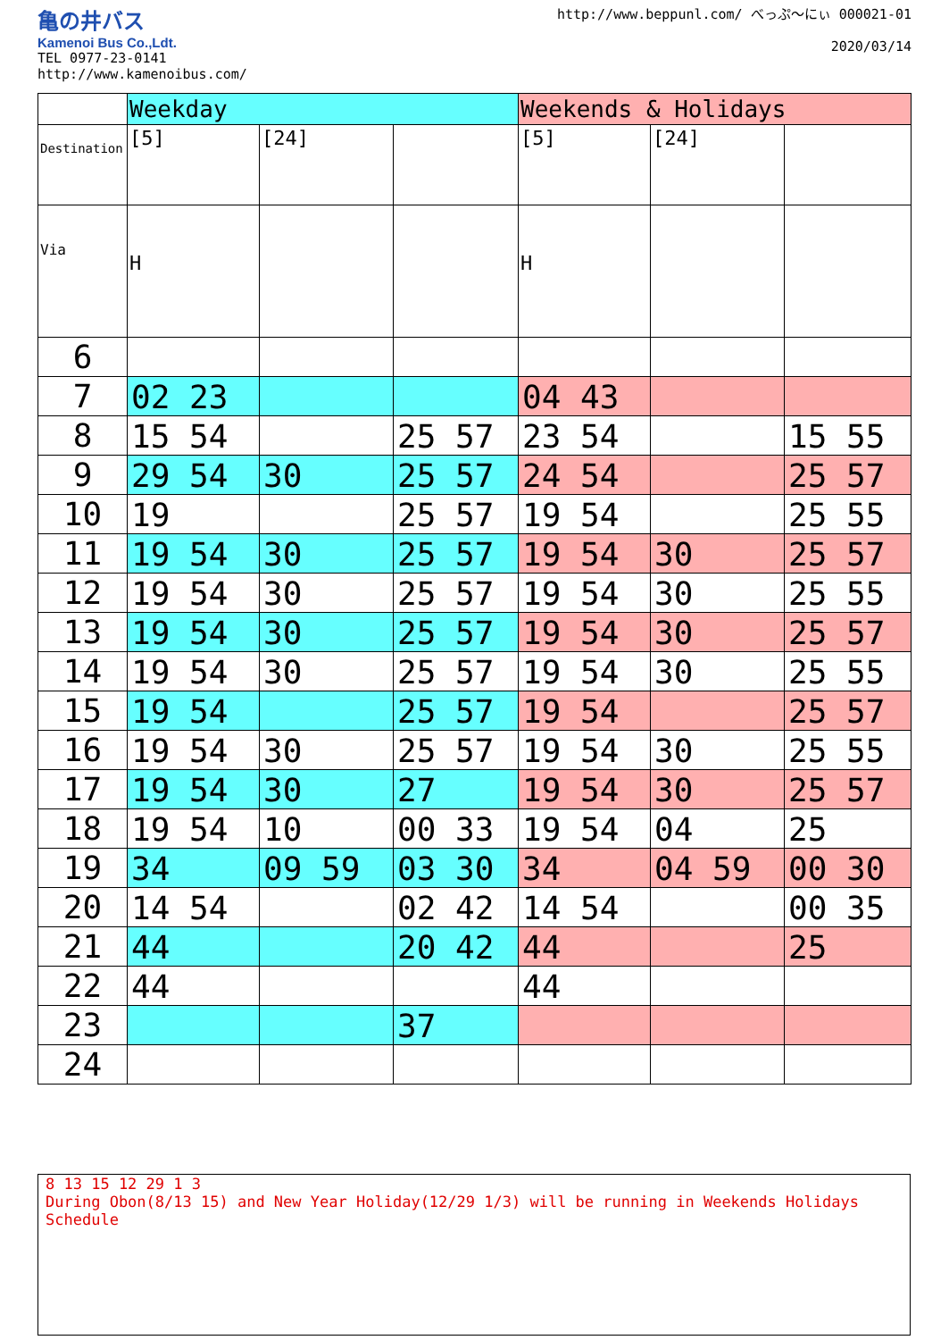亀の井バス
Kamenoi Bus Co.,Ldt.
TEL 0977-23-0141
http://www.kamenoibus.com/
　
http://www.beppunl.com/ べっぷ〜にぃ 000021-01
2020/03/14
| | Weekday | | | Weekends & Holidays | | |
| Destination | [5] | [24] | | [5] | [24] | |
| Via | H | | | H | | |
| 6 | | | | | | |
| 7 | 02 23 | | | 04 43 | | |
| 8 | 15 54 | | 25 57 | 23 54 | | 15 55 |
| 9 | 29 54 | 30 | 25 57 | 24 54 | | 25 57 |
| 10 | 19 | | 25 57 | 19 54 | | 25 55 |
| 11 | 19 54 | 30 | 25 57 | 19 54 | 30 | 25 57 |
| 12 | 19 54 | 30 | 25 57 | 19 54 | 30 | 25 55 |
| 13 | 19 54 | 30 | 25 57 | 19 54 | 30 | 25 57 |
| 14 | 19 54 | 30 | 25 57 | 19 54 | 30 | 25 55 |
| 15 | 19 54 | | 25 57 | 19 54 | | 25 57 |
| 16 | 19 54 | 30 | 25 57 | 19 54 | 30 | 25 55 |
| 17 | 19 54 | 30 | 27 | 19 54 | 30 | 25 57 |
| 18 | 19 54 | 10 | 00 33 | 19 54 | 04 | 25 |
| 19 | 34 | 09 59 | 03 30 | 34 | 04 59 | 00 30 |
| 20 | 14 54 | | 02 42 | 14 54 | | 00 35 |
| 21 | 44 | | 20 42 | 44 | | 25 |
| 22 | 44 | | | 44 | | |
| 23 | | | 37 | | | |
| 24 | | | | | | |
8 13 15 12 29 1 3
During Obon(8/13 15) and New Year Holiday(12/29 1/3) will be running in Weekends Holidays Schedule